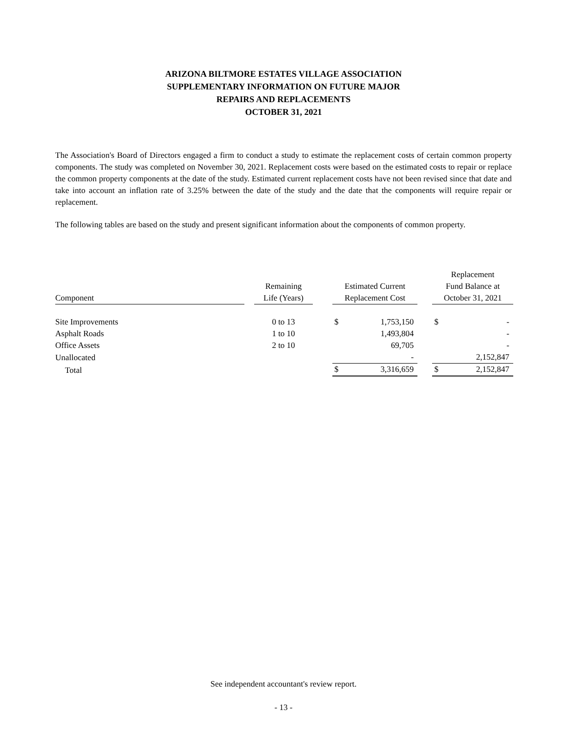ARIZONA BILTMORE ESTATES VILLAGE ASSOCIATION
SUPPLEMENTARY INFORMATION ON FUTURE MAJOR
REPAIRS AND REPLACEMENTS
OCTOBER 31, 2021
The Association's Board of Directors engaged a firm to conduct a study to estimate the replacement costs of certain common property components. The study was completed on November 30, 2021. Replacement costs were based on the estimated costs to repair or replace the common property components at the date of the study. Estimated current replacement costs have not been revised since that date and take into account an inflation rate of 3.25% between the date of the study and the date that the components will require repair or replacement.
The following tables are based on the study and present significant information about the components of common property.
| Component | | Remaining Life (Years) | | Estimated Current Replacement Cost | | | Replacement Fund Balance at October 31, 2021 | |
| --- | --- | --- | --- | --- | --- | --- | --- | --- |
| Site Improvements | | 0 to 13 | | $ | 1,753,150 | | $ | - |
| Asphalt Roads | | 1 to 10 | | | 1,493,804 | | | - |
| Office Assets | | 2 to 10 | | | 69,705 | | | - |
| Unallocated | | | | | - | | | 2,152,847 |
| Total | | | | $ | 3,316,659 | | $ | 2,152,847 |
See independent accountant's review report.
- 13 -